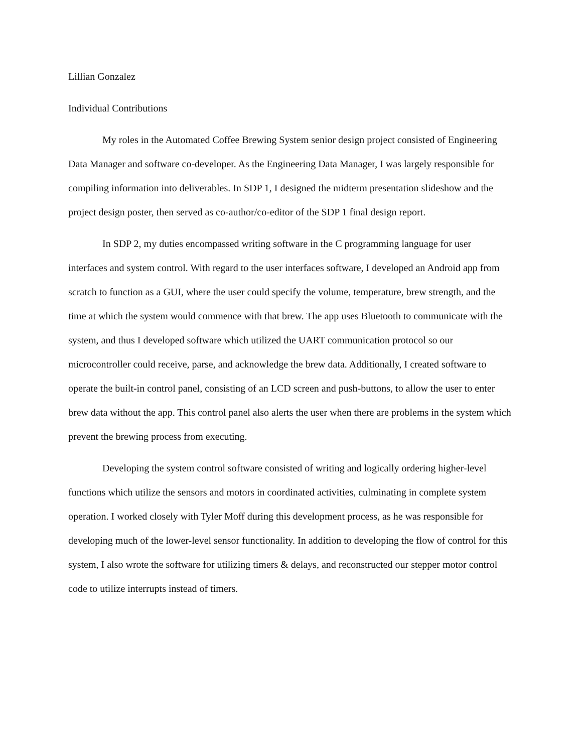Lillian Gonzalez
Individual Contributions
My roles in the Automated Coffee Brewing System senior design project consisted of Engineering Data Manager and software co-developer. As the Engineering Data Manager, I was largely responsible for compiling information into deliverables. In SDP 1, I designed the midterm presentation slideshow and the project design poster, then served as co-author/co-editor of the SDP 1 final design report.
In SDP 2, my duties encompassed writing software in the C programming language for user interfaces and system control. With regard to the user interfaces software, I developed an Android app from scratch to function as a GUI, where the user could specify the volume, temperature, brew strength, and the time at which the system would commence with that brew. The app uses Bluetooth to communicate with the system, and thus I developed software which utilized the UART communication protocol so our microcontroller could receive, parse, and acknowledge the brew data. Additionally, I created software to operate the built-in control panel, consisting of an LCD screen and push-buttons, to allow the user to enter brew data without the app. This control panel also alerts the user when there are problems in the system which prevent the brewing process from executing.
Developing the system control software consisted of writing and logically ordering higher-level functions which utilize the sensors and motors in coordinated activities, culminating in complete system operation. I worked closely with Tyler Moff during this development process, as he was responsible for developing much of the lower-level sensor functionality. In addition to developing the flow of control for this system, I also wrote the software for utilizing timers & delays, and reconstructed our stepper motor control code to utilize interrupts instead of timers.